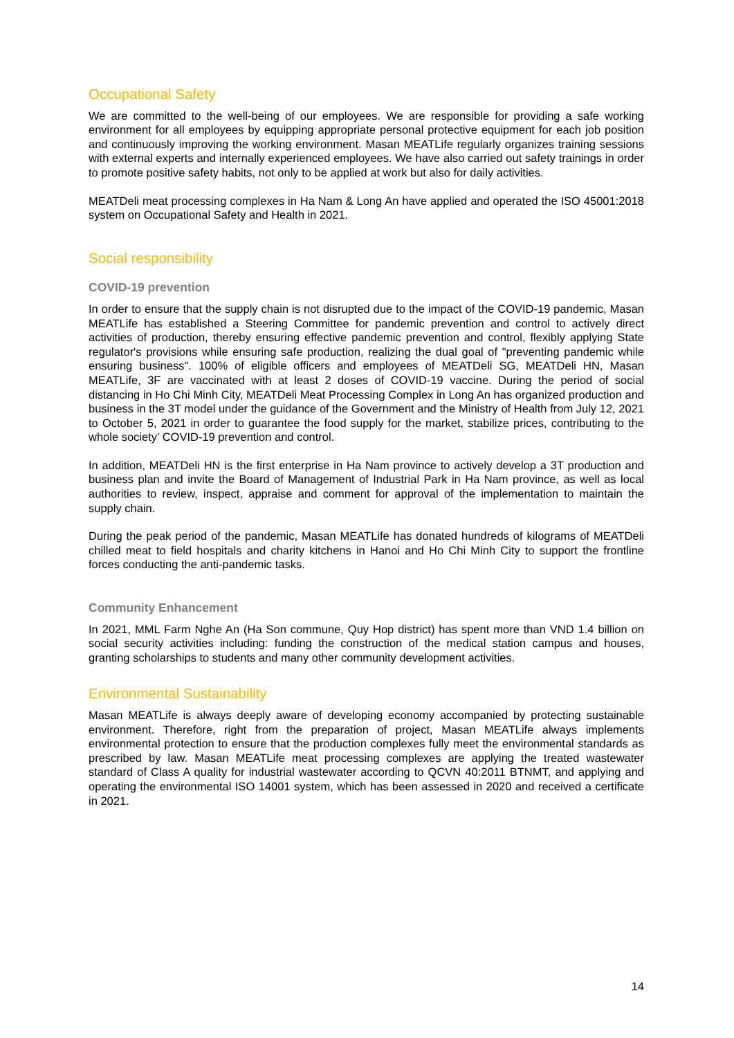Occupational Safety
We are committed to the well-being of our employees. We are responsible for providing a safe working environment for all employees by equipping appropriate personal protective equipment for each job position and continuously improving the working environment. Masan MEATLife regularly organizes training sessions with external experts and internally experienced employees. We have also carried out safety trainings in order to promote positive safety habits, not only to be applied at work but also for daily activities.
MEATDeli meat processing complexes in Ha Nam & Long An have applied and operated the ISO 45001:2018 system on Occupational Safety and Health in 2021.
Social responsibility
COVID-19 prevention
In order to ensure that the supply chain is not disrupted due to the impact of the COVID-19 pandemic, Masan MEATLife has established a Steering Committee for pandemic prevention and control to actively direct activities of production, thereby ensuring effective pandemic prevention and control, flexibly applying State regulator's provisions while ensuring safe production, realizing the dual goal of "preventing pandemic while ensuring business". 100% of eligible officers and employees of MEATDeli SG, MEATDeli HN, Masan MEATLife, 3F are vaccinated with at least 2 doses of COVID-19 vaccine. During the period of social distancing in Ho Chi Minh City, MEATDeli Meat Processing Complex in Long An has organized production and business in the 3T model under the guidance of the Government and the Ministry of Health from July 12, 2021 to October 5, 2021 in order to guarantee the food supply for the market, stabilize prices, contributing to the whole society’ COVID-19 prevention and control.
In addition, MEATDeli HN is the first enterprise in Ha Nam province to actively develop a 3T production and business plan and invite the Board of Management of Industrial Park in Ha Nam province, as well as local authorities to review, inspect, appraise and comment for approval of the implementation to maintain the supply chain.
During the peak period of the pandemic, Masan MEATLife has donated hundreds of kilograms of MEATDeli chilled meat to field hospitals and charity kitchens in Hanoi and Ho Chi Minh City to support the frontline forces conducting the anti-pandemic tasks.
Community Enhancement
In 2021, MML Farm Nghe An (Ha Son commune, Quy Hop district) has spent more than VND 1.4 billion on social security activities including: funding the construction of the medical station campus and houses, granting scholarships to students and many other community development activities.
Environmental Sustainability
Masan MEATLife is always deeply aware of developing economy accompanied by protecting sustainable environment. Therefore, right from the preparation of project, Masan MEATLife always implements environmental protection to ensure that the production complexes fully meet the environmental standards as prescribed by law. Masan MEATLife meat processing complexes are applying the treated wastewater standard of Class A quality for industrial wastewater according to QCVN 40:2011 BTNMT, and applying and operating the environmental ISO 14001 system, which has been assessed in 2020 and received a certificate in 2021.
14